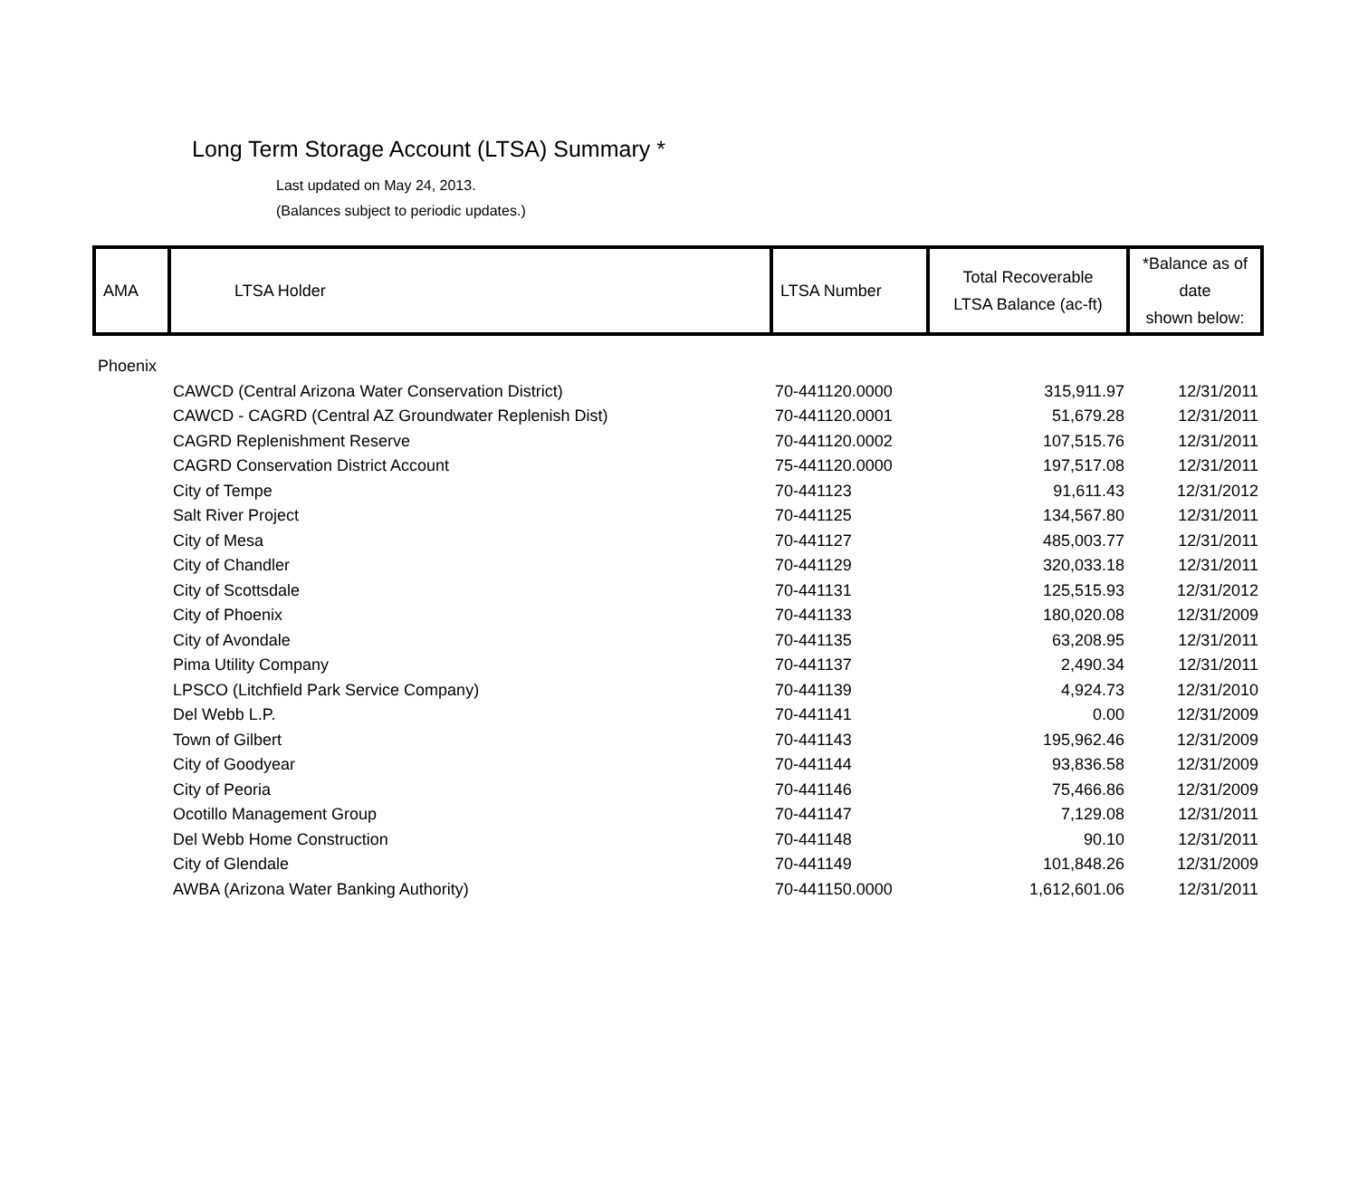Long Term Storage Account (LTSA) Summary *
Last updated on May 24, 2013.
(Balances subject to periodic updates.)
| AMA | LTSA Holder | LTSA Number | Total Recoverable LTSA Balance (ac-ft) | *Balance as of date shown below: |
| --- | --- | --- | --- | --- |
| Phoenix | | | | |
| | CAWCD (Central Arizona Water Conservation District) | 70-441120.0000 | 315,911.97 | 12/31/2011 |
| | CAWCD - CAGRD (Central AZ Groundwater Replenish Dist) | 70-441120.0001 | 51,679.28 | 12/31/2011 |
| | CAGRD Replenishment Reserve | 70-441120.0002 | 107,515.76 | 12/31/2011 |
| | CAGRD Conservation District Account | 75-441120.0000 | 197,517.08 | 12/31/2011 |
| | City of Tempe | 70-441123 | 91,611.43 | 12/31/2012 |
| | Salt River Project | 70-441125 | 134,567.80 | 12/31/2011 |
| | City of Mesa | 70-441127 | 485,003.77 | 12/31/2011 |
| | City of Chandler | 70-441129 | 320,033.18 | 12/31/2011 |
| | City of Scottsdale | 70-441131 | 125,515.93 | 12/31/2012 |
| | City of Phoenix | 70-441133 | 180,020.08 | 12/31/2009 |
| | City of Avondale | 70-441135 | 63,208.95 | 12/31/2011 |
| | Pima Utility Company | 70-441137 | 2,490.34 | 12/31/2011 |
| | LPSCO (Litchfield Park Service Company) | 70-441139 | 4,924.73 | 12/31/2010 |
| | Del Webb L.P. | 70-441141 | 0.00 | 12/31/2009 |
| | Town of Gilbert | 70-441143 | 195,962.46 | 12/31/2009 |
| | City of Goodyear | 70-441144 | 93,836.58 | 12/31/2009 |
| | City of Peoria | 70-441146 | 75,466.86 | 12/31/2009 |
| | Ocotillo Management Group | 70-441147 | 7,129.08 | 12/31/2011 |
| | Del Webb Home Construction | 70-441148 | 90.10 | 12/31/2011 |
| | City of Glendale | 70-441149 | 101,848.26 | 12/31/2009 |
| | AWBA (Arizona Water Banking Authority) | 70-441150.0000 | 1,612,601.06 | 12/31/2011 |